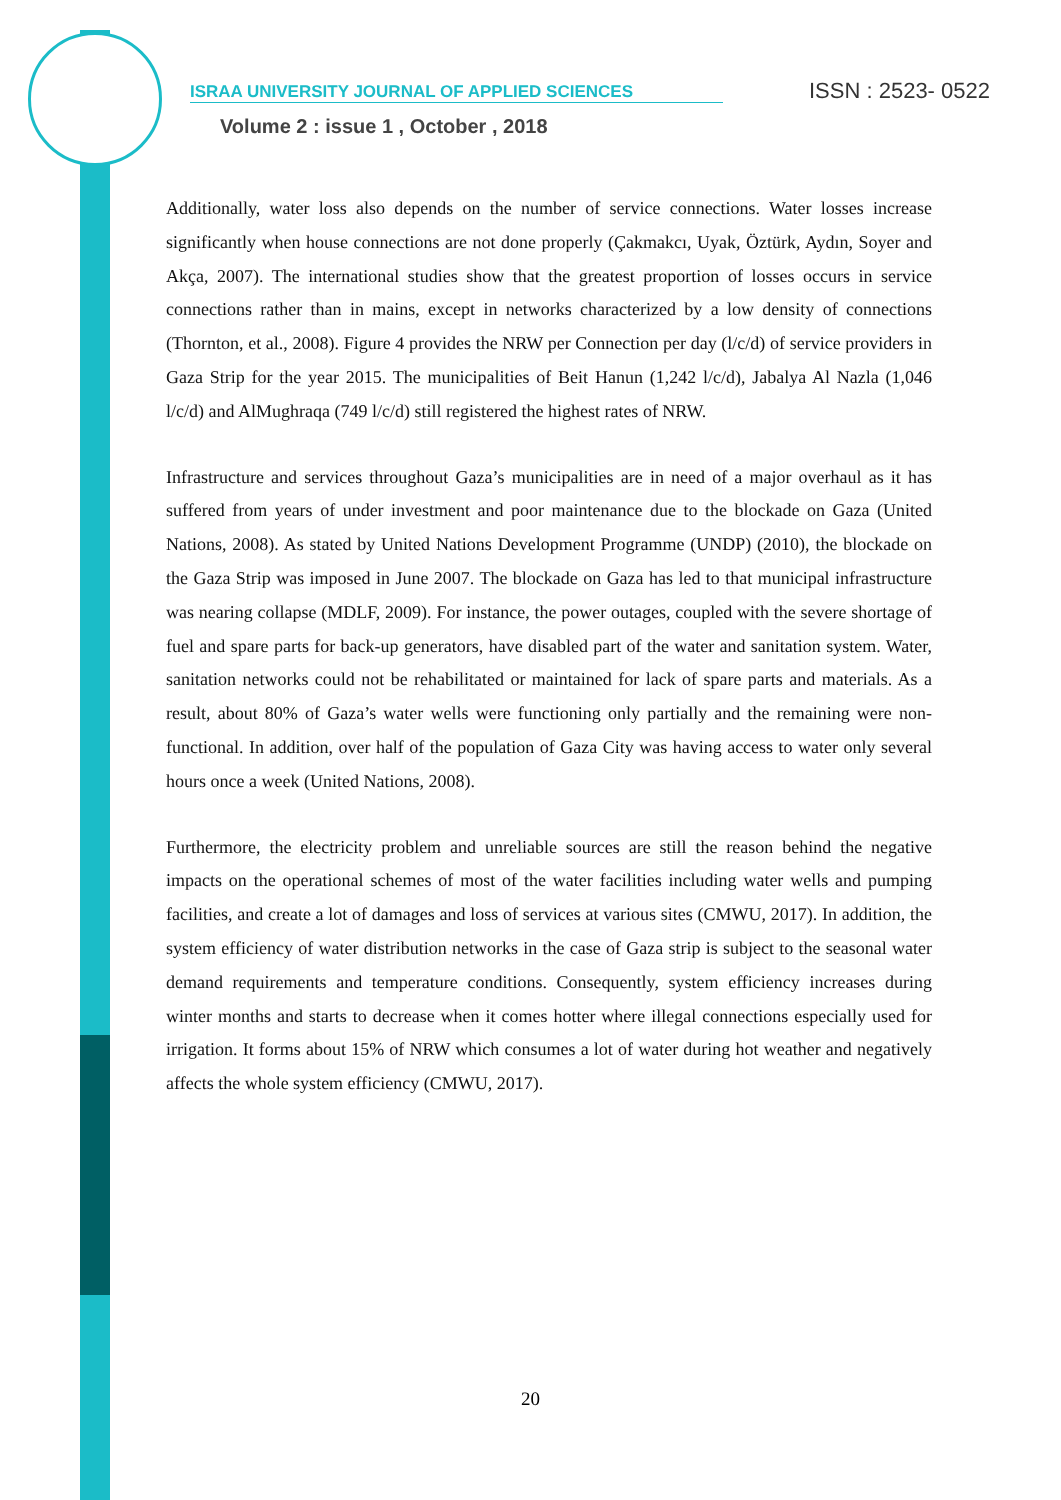ISRAA UNIVERSITY JOURNAL OF APPLIED SCIENCES ISSN : 2523- 0522
Volume 2 : issue 1 , October , 2018
Additionally, water loss also depends on the number of service connections. Water losses increase significantly when house connections are not done properly (Çakmakcı, Uyak, Öztürk, Aydın, Soyer and Akça, 2007). The international studies show that the greatest proportion of losses occurs in service connections rather than in mains, except in networks characterized by a low density of connections (Thornton, et al., 2008). Figure 4 provides the NRW per Connection per day (l/c/d) of service providers in Gaza Strip for the year 2015. The municipalities of Beit Hanun (1,242 l/c/d), Jabalya Al Nazla (1,046 l/c/d) and AlMughraqa (749 l/c/d) still registered the highest rates of NRW.
Infrastructure and services throughout Gaza’s municipalities are in need of a major overhaul as it has suffered from years of under investment and poor maintenance due to the blockade on Gaza (United Nations, 2008). As stated by United Nations Development Programme (UNDP) (2010), the blockade on the Gaza Strip was imposed in June 2007. The blockade on Gaza has led to that municipal infrastructure was nearing collapse (MDLF, 2009). For instance, the power outages, coupled with the severe shortage of fuel and spare parts for back-up generators, have disabled part of the water and sanitation system. Water, sanitation networks could not be rehabilitated or maintained for lack of spare parts and materials. As a result, about 80% of Gaza’s water wells were functioning only partially and the remaining were non-functional. In addition, over half of the population of Gaza City was having access to water only several hours once a week (United Nations, 2008).
Furthermore, the electricity problem and unreliable sources are still the reason behind the negative impacts on the operational schemes of most of the water facilities including water wells and pumping facilities, and create a lot of damages and loss of services at various sites (CMWU, 2017). In addition, the system efficiency of water distribution networks in the case of Gaza strip is subject to the seasonal water demand requirements and temperature conditions. Consequently, system efficiency increases during winter months and starts to decrease when it comes hotter where illegal connections especially used for irrigation. It forms about 15% of NRW which consumes a lot of water during hot weather and negatively affects the whole system efficiency (CMWU, 2017).
20